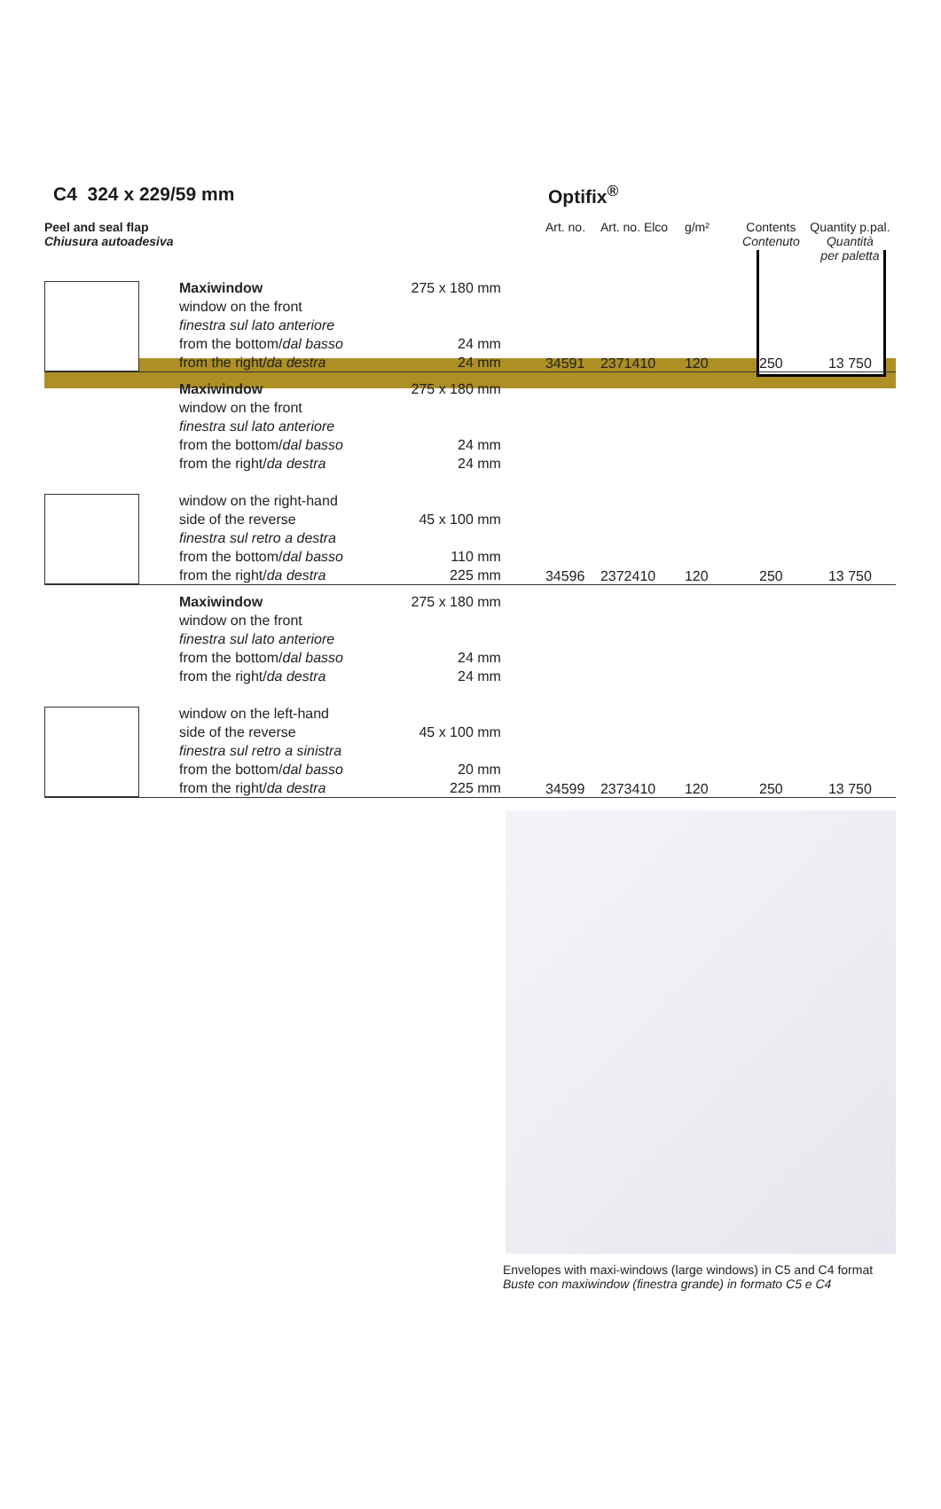C4 324 x 229/59 mm Optifix<sup>®</sup>
| Peel and seal flap Chiusura autoadesiva | | | Art. no. | Art. no. Elco | g/m² | Contents Contenuto | Quantity p.pal. Quantità per paletta |
| | Maxiwindow window on the front finestra sul lato anteriore from the bottom/ dal basso from the right/ da destra | 275 x 180 mm 24 mm 24 mm | 34591 | 2371410 | 120 | 250 | 13 750 |
| | Maxiwindow window on the front finestra sul lato anteriore from the bottom/ dal basso from the right/ da destra window on the right-hand side of the reverse finestra sul retro a destra from the bottom/ dal basso from the right/ da destra | 275 x 180 mm 24 mm 24 mm 45 x 100 mm 110 mm 225 mm | 34596 | 2372410 | 120 | 250 | 13 750 |
| | Maxiwindow window on the front finestra sul lato anteriore from the bottom/ dal basso from the right/ da destra window on the left-hand side of the reverse finestra sul retro a sinistra from the bottom/ dal basso from the right/ da destra | 275 x 180 mm 24 mm 24 mm 45 x 100 mm 20 mm 225 mm | 34599 | 2373410 | 120 | 250 | 13 750 |
Envelopes with maxi-windows (large windows) in C5 and C4 format
Buste con maxiwindow (finestra grande) in formato C5 e C4